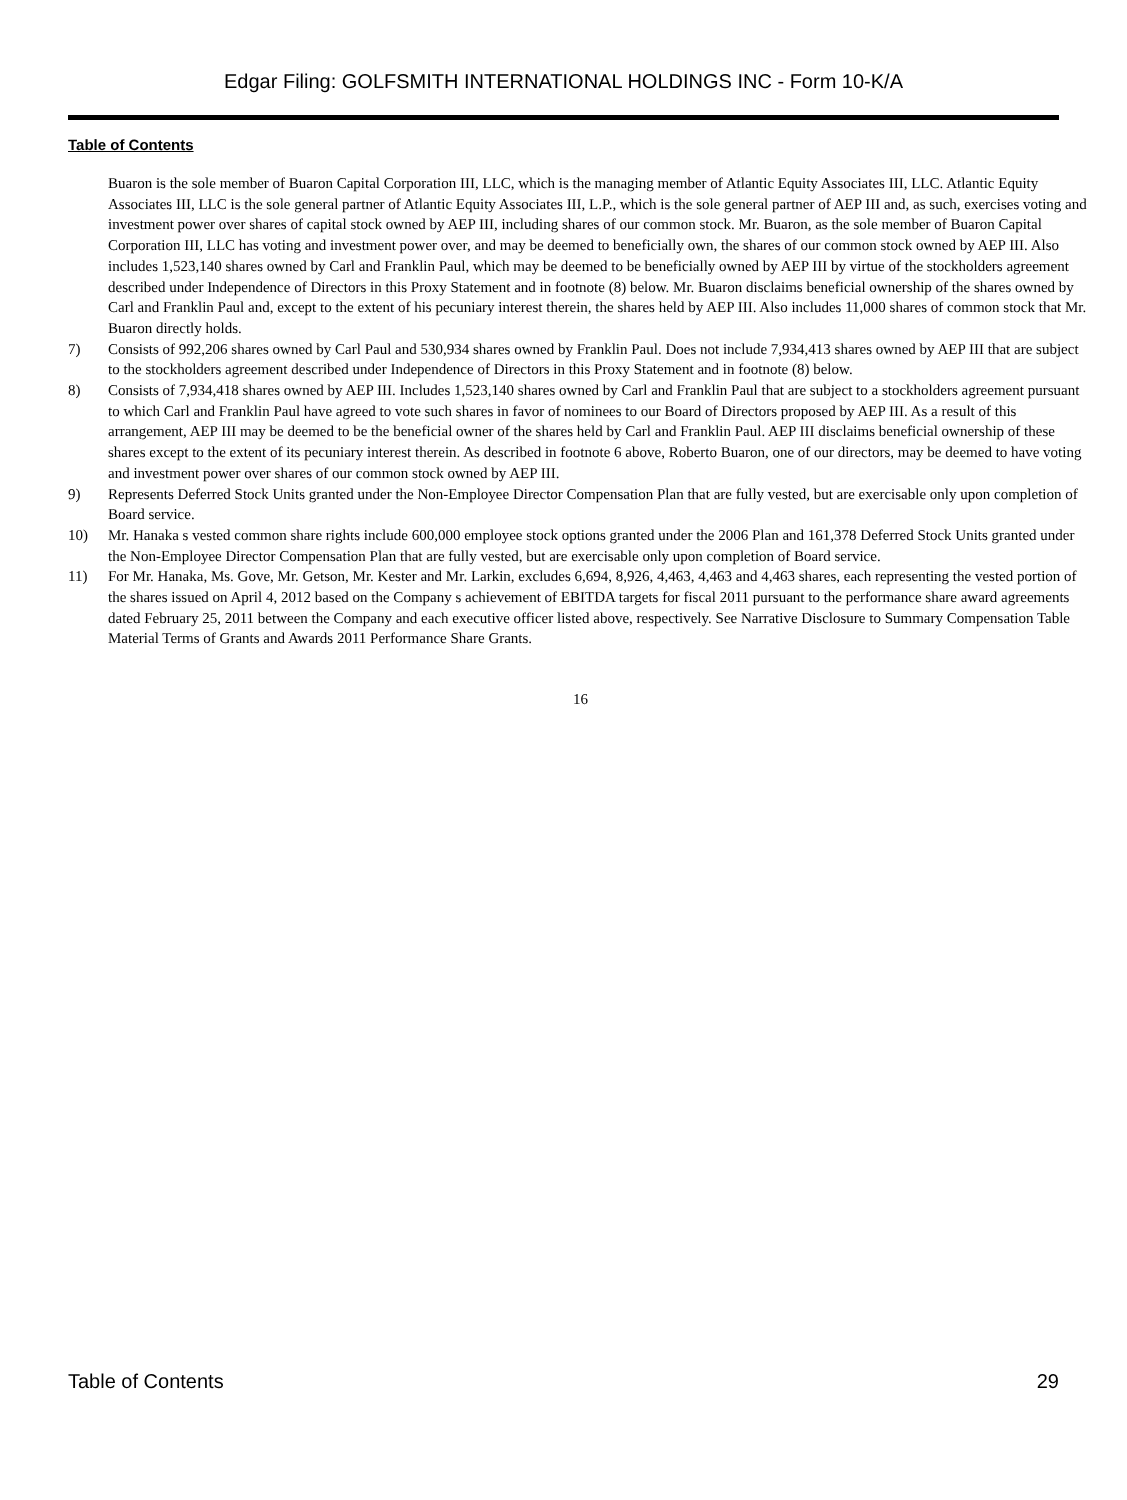Edgar Filing: GOLFSMITH INTERNATIONAL HOLDINGS INC - Form 10-K/A
Table of Contents
Buaron is the sole member of Buaron Capital Corporation III, LLC, which is the managing member of Atlantic Equity Associates III, LLC. Atlantic Equity Associates III, LLC is the sole general partner of Atlantic Equity Associates III, L.P., which is the sole general partner of AEP III and, as such, exercises voting and investment power over shares of capital stock owned by AEP III, including shares of our common stock. Mr. Buaron, as the sole member of Buaron Capital Corporation III, LLC has voting and investment power over, and may be deemed to beneficially own, the shares of our common stock owned by AEP III. Also includes 1,523,140 shares owned by Carl and Franklin Paul, which may be deemed to be beneficially owned by AEP III by virtue of the stockholders agreement described under Independence of Directors in this Proxy Statement and in footnote (8) below. Mr. Buaron disclaims beneficial ownership of the shares owned by Carl and Franklin Paul and, except to the extent of his pecuniary interest therein, the shares held by AEP III. Also includes 11,000 shares of common stock that Mr. Buaron directly holds.
7) Consists of 992,206 shares owned by Carl Paul and 530,934 shares owned by Franklin Paul. Does not include 7,934,413 shares owned by AEP III that are subject to the stockholders agreement described under Independence of Directors in this Proxy Statement and in footnote (8) below.
8) Consists of 7,934,418 shares owned by AEP III. Includes 1,523,140 shares owned by Carl and Franklin Paul that are subject to a stockholders agreement pursuant to which Carl and Franklin Paul have agreed to vote such shares in favor of nominees to our Board of Directors proposed by AEP III. As a result of this arrangement, AEP III may be deemed to be the beneficial owner of the shares held by Carl and Franklin Paul. AEP III disclaims beneficial ownership of these shares except to the extent of its pecuniary interest therein. As described in footnote 6 above, Roberto Buaron, one of our directors, may be deemed to have voting and investment power over shares of our common stock owned by AEP III.
9) Represents Deferred Stock Units granted under the Non-Employee Director Compensation Plan that are fully vested, but are exercisable only upon completion of Board service.
10) Mr. Hanaka s vested common share rights include 600,000 employee stock options granted under the 2006 Plan and 161,378 Deferred Stock Units granted under the Non-Employee Director Compensation Plan that are fully vested, but are exercisable only upon completion of Board service.
11) For Mr. Hanaka, Ms. Gove, Mr. Getson, Mr. Kester and Mr. Larkin, excludes 6,694, 8,926, 4,463, 4,463 and 4,463 shares, each representing the vested portion of the shares issued on April 4, 2012 based on the Company s achievement of EBITDA targets for fiscal 2011 pursuant to the performance share award agreements dated February 25, 2011 between the Company and each executive officer listed above, respectively. See Narrative Disclosure to Summary Compensation Table Material Terms of Grants and Awards 2011 Performance Share Grants.
16
Table of Contents 29